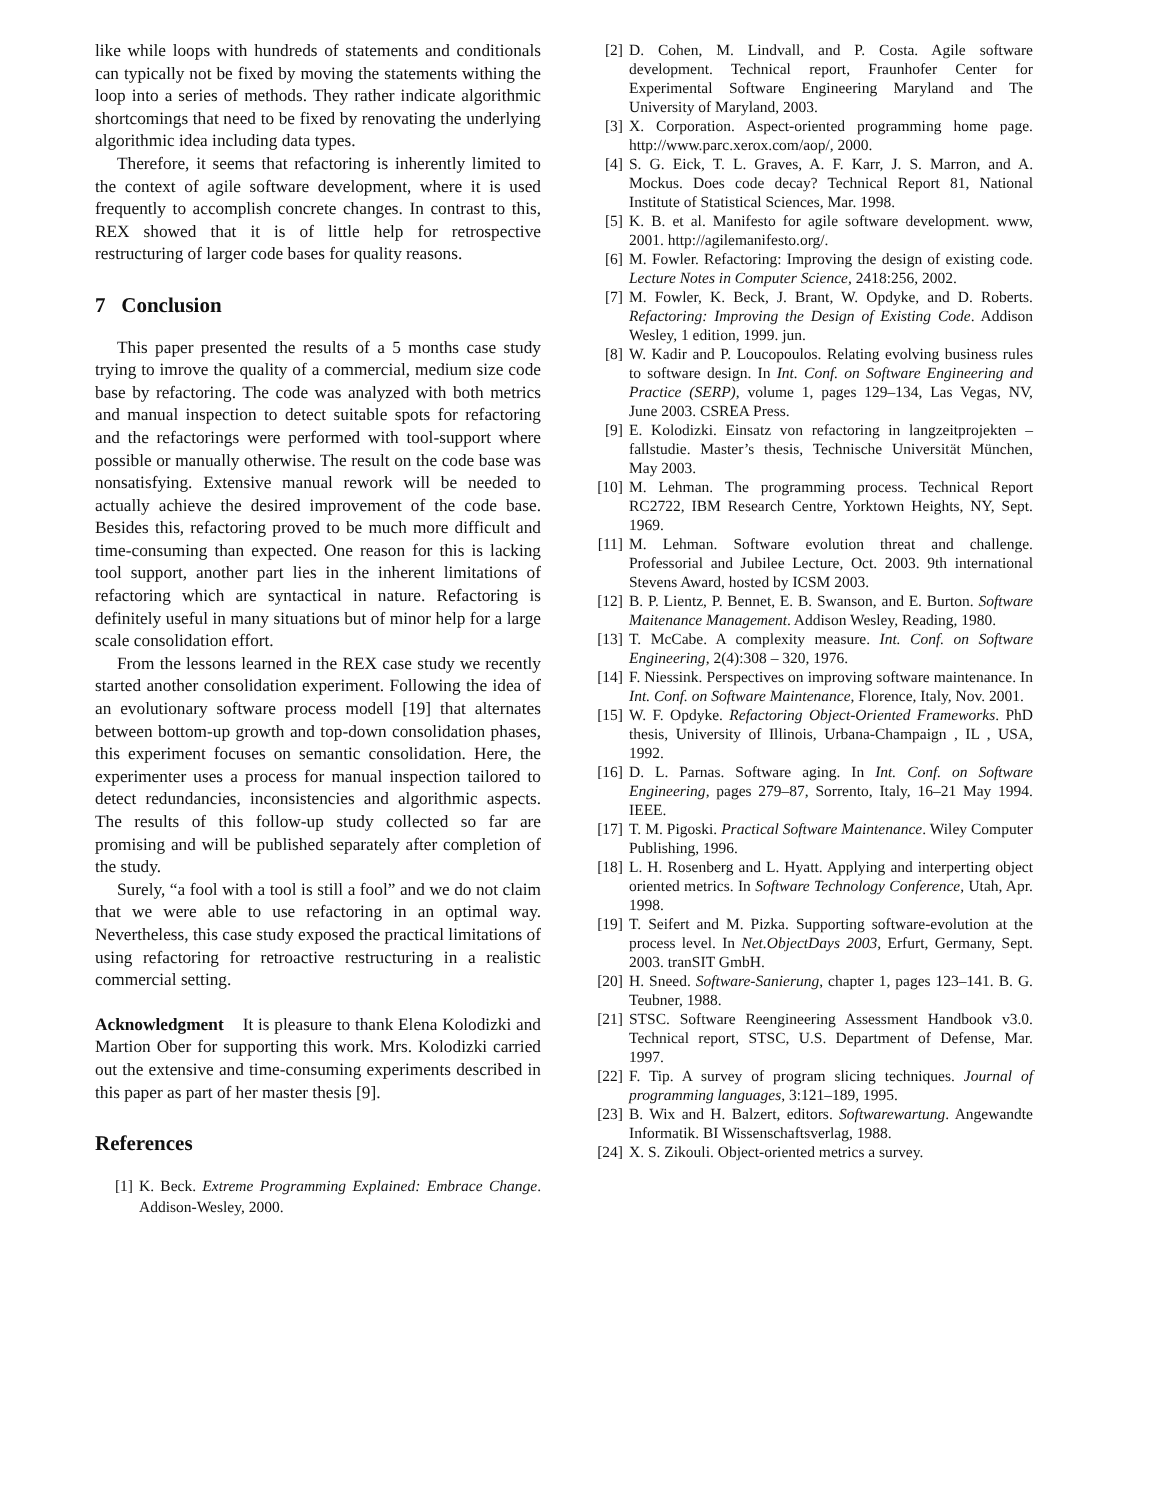like while loops with hundreds of statements and conditionals can typically not be fixed by moving the statements withing the loop into a series of methods. They rather indicate algorithmic shortcomings that need to be fixed by renovating the underlying algorithmic idea including data types.
Therefore, it seems that refactoring is inherently limited to the context of agile software development, where it is used frequently to accomplish concrete changes. In contrast to this, REX showed that it is of little help for retrospective restructuring of larger code bases for quality reasons.
7 Conclusion
This paper presented the results of a 5 months case study trying to imrove the quality of a commercial, medium size code base by refactoring. The code was analyzed with both metrics and manual inspection to detect suitable spots for refactoring and the refactorings were performed with tool-support where possible or manually otherwise. The result on the code base was nonsatisfying. Extensive manual rework will be needed to actually achieve the desired improvement of the code base. Besides this, refactoring proved to be much more difficult and time-consuming than expected. One reason for this is lacking tool support, another part lies in the inherent limitations of refactoring which are syntactical in nature. Refactoring is definitely useful in many situations but of minor help for a large scale consolidation effort.
From the lessons learned in the REX case study we recently started another consolidation experiment. Following the idea of an evolutionary software process modell [19] that alternates between bottom-up growth and top-down consolidation phases, this experiment focuses on semantic consolidation. Here, the experimenter uses a process for manual inspection tailored to detect redundancies, inconsistencies and algorithmic aspects. The results of this follow-up study collected so far are promising and will be published separately after completion of the study.
Surely, “a fool with a tool is still a fool” and we do not claim that we were able to use refactoring in an optimal way. Nevertheless, this case study exposed the practical limitations of using refactoring for retroactive restructuring in a realistic commercial setting.
Acknowledgment It is pleasure to thank Elena Kolodizki and Martion Ober for supporting this work. Mrs. Kolodizki carried out the extensive and time-consuming experiments described in this paper as part of her master thesis [9].
References
[1] K. Beck. Extreme Programming Explained: Embrace Change. Addison-Wesley, 2000.
[2] D. Cohen, M. Lindvall, and P. Costa. Agile software development. Technical report, Fraunhofer Center for Experimental Software Engineering Maryland and The University of Maryland, 2003.
[3] X. Corporation. Aspect-oriented programming home page. http://www.parc.xerox.com/aop/, 2000.
[4] S. G. Eick, T. L. Graves, A. F. Karr, J. S. Marron, and A. Mockus. Does code decay? Technical Report 81, National Institute of Statistical Sciences, Mar. 1998.
[5] K. B. et al. Manifesto for agile software development. www, 2001. http://agilemanifesto.org/.
[6] M. Fowler. Refactoring: Improving the design of existing code. Lecture Notes in Computer Science, 2418:256, 2002.
[7] M. Fowler, K. Beck, J. Brant, W. Opdyke, and D. Roberts. Refactoring: Improving the Design of Existing Code. Addison Wesley, 1 edition, 1999. jun.
[8] W. Kadir and P. Loucopoulos. Relating evolving business rules to software design. In Int. Conf. on Software Engineering and Practice (SERP), volume 1, pages 129–134, Las Vegas, NV, June 2003. CSREA Press.
[9] E. Kolodizki. Einsatz von refactoring in langzeitprojekten – fallstudie. Master’s thesis, Technische Universität München, May 2003.
[10] M. Lehman. The programming process. Technical Report RC2722, IBM Research Centre, Yorktown Heights, NY, Sept. 1969.
[11] M. Lehman. Software evolution threat and challenge. Professorial and Jubilee Lecture, Oct. 2003. 9th international Stevens Award, hosted by ICSM 2003.
[12] B. P. Lientz, P. Bennet, E. B. Swanson, and E. Burton. Software Maitenance Management. Addison Wesley, Reading, 1980.
[13] T. McCabe. A complexity measure. Int. Conf. on Software Engineering, 2(4):308 – 320, 1976.
[14] F. Niessink. Perspectives on improving software maintenance. In Int. Conf. on Software Maintenance, Florence, Italy, Nov. 2001.
[15] W. F. Opdyke. Refactoring Object-Oriented Frameworks. PhD thesis, University of Illinois, Urbana-Champaign , IL , USA, 1992.
[16] D. L. Parnas. Software aging. In Int. Conf. on Software Engineering, pages 279–87, Sorrento, Italy, 16–21 May 1994. IEEE.
[17] T. M. Pigoski. Practical Software Maintenance. Wiley Computer Publishing, 1996.
[18] L. H. Rosenberg and L. Hyatt. Applying and interperting object oriented metrics. In Software Technology Conference, Utah, Apr. 1998.
[19] T. Seifert and M. Pizka. Supporting software-evolution at the process level. In Net.ObjectDays 2003, Erfurt, Germany, Sept. 2003. tranSIT GmbH.
[20] H. Sneed. Software-Sanierung, chapter 1, pages 123–141. B. G. Teubner, 1988.
[21] STSC. Software Reengineering Assessment Handbook v3.0. Technical report, STSC, U.S. Department of Defense, Mar. 1997.
[22] F. Tip. A survey of program slicing techniques. Journal of programming languages, 3:121–189, 1995.
[23] B. Wix and H. Balzert, editors. Softwarewartung. Angewandte Informatik. BI Wissenschaftsverlag, 1988.
[24] X. S. Zikouli. Object-oriented metrics a survey.